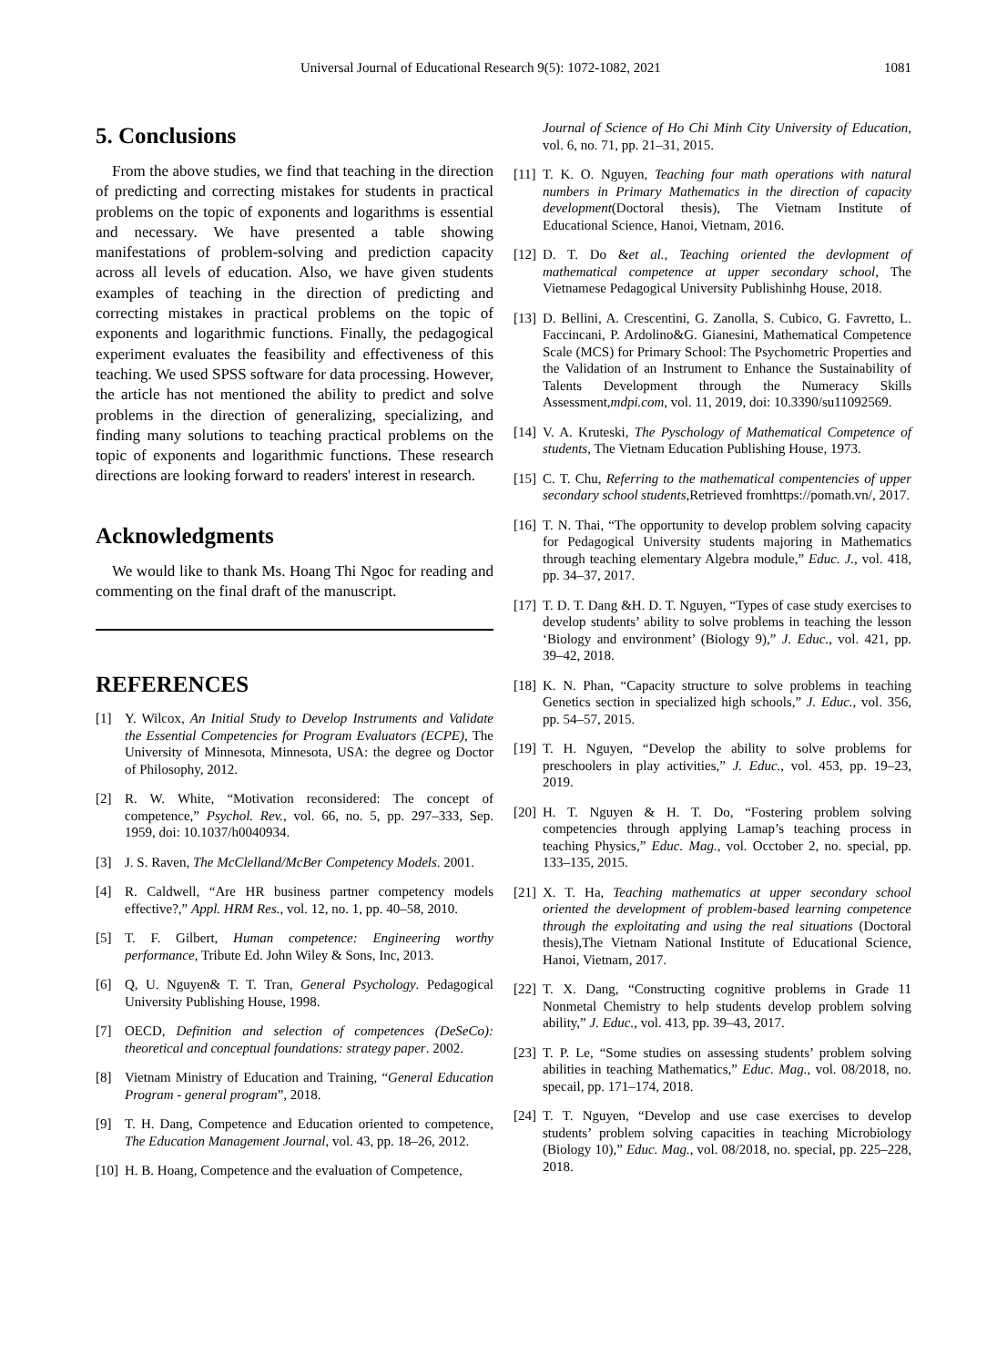Universal Journal of Educational Research 9(5): 1072-1082, 2021 1081
5. Conclusions
From the above studies, we find that teaching in the direction of predicting and correcting mistakes for students in practical problems on the topic of exponents and logarithms is essential and necessary. We have presented a table showing manifestations of problem-solving and prediction capacity across all levels of education. Also, we have given students examples of teaching in the direction of predicting and correcting mistakes in practical problems on the topic of exponents and logarithmic functions. Finally, the pedagogical experiment evaluates the feasibility and effectiveness of this teaching. We used SPSS software for data processing. However, the article has not mentioned the ability to predict and solve problems in the direction of generalizing, specializing, and finding many solutions to teaching practical problems on the topic of exponents and logarithmic functions. These research directions are looking forward to readers' interest in research.
Acknowledgments
We would like to thank Ms. Hoang Thi Ngoc for reading and commenting on the final draft of the manuscript.
REFERENCES
[1] Y. Wilcox, An Initial Study to Develop Instruments and Validate the Essential Competencies for Program Evaluators (ECPE), The University of Minnesota, Minnesota, USA: the degree og Doctor of Philosophy, 2012.
[2] R. W. White, “Motivation reconsidered: The concept of competence,” Psychol. Rev., vol. 66, no. 5, pp. 297–333, Sep. 1959, doi: 10.1037/h0040934.
[3] J. S. Raven, The McClelland/McBer Competency Models. 2001.
[4] R. Caldwell, “Are HR business partner competency models effective?,” Appl. HRM Res., vol. 12, no. 1, pp. 40–58, 2010.
[5] T. F. Gilbert, Human competence: Engineering worthy performance, Tribute Ed. John Wiley & Sons, Inc, 2013.
[6] Q, U. Nguyen& T. T. Tran, General Psychology. Pedagogical University Publishing House, 1998.
[7] OECD, Definition and selection of competences (DeSeCo): theoretical and conceptual foundations: strategy paper. 2002.
[8] Vietnam Ministry of Education and Training, “General Education Program - general program”, 2018.
[9] T. H. Dang, Competence and Education oriented to competence, The Education Management Journal, vol. 43, pp. 18–26, 2012.
[10] H. B. Hoang, Competence and the evaluation of Competence,
Journal of Science of Ho Chi Minh City University of Education, vol. 6, no. 71, pp. 21–31, 2015.
[11] T. K. O. Nguyen, Teaching four math operations with natural numbers in Primary Mathematics in the direction of capacity development(Doctoral thesis), The Vietnam Institute of Educational Science, Hanoi, Vietnam, 2016.
[12] D. T. Do &et al., Teaching oriented the devlopment of mathematical competence at upper secondary school, The Vietnamese Pedagogical University Publishinhg House, 2018.
[13] D. Bellini, A. Crescentini, G. Zanolla, S. Cubico, G. Favretto, L. Faccincani, P. Ardolino&G. Gianesini, Mathematical Competence Scale (MCS) for Primary School: The Psychometric Properties and the Validation of an Instrument to Enhance the Sustainability of Talents Development through the Numeracy Skills Assessment,mdpi.com, vol. 11, 2019, doi: 10.3390/su11092569.
[14] V. A. Kruteski, The Pyschology of Mathematical Competence of students, The Vietnam Education Publishing House, 1973.
[15] C. T. Chu, Referring to the mathematical compentencies of upper secondary school students, Retrieved fromhttps://pomath.vn/, 2017.
[16] T. N. Thai, “The opportunity to develop problem solving capacity for Pedagogical University students majoring in Mathematics through teaching elementary Algebra module,” Educ. J., vol. 418, pp. 34–37, 2017.
[17] T. D. T. Dang &H. D. T. Nguyen, “Types of case study exercises to develop students’ ability to solve problems in teaching the lesson ‘Biology and environment’ (Biology 9),” J. Educ., vol. 421, pp. 39–42, 2018.
[18] K. N. Phan, “Capacity structure to solve problems in teaching Genetics section in specialized high schools,” J. Educ., vol. 356, pp. 54–57, 2015.
[19] T. H. Nguyen, “Develop the ability to solve problems for preschoolers in play activities,” J. Educ., vol. 453, pp. 19–23, 2019.
[20] H. T. Nguyen & H. T. Do, “Fostering problem solving competencies through applying Lamap’s teaching process in teaching Physics,” Educ. Mag., vol. Occtober 2, no. special, pp. 133–135, 2015.
[21] X. T. Ha, Teaching mathematics at upper secondary school oriented the development of problem-based learning competence through the exploitating and using the real situations (Doctoral thesis),The Vietnam National Institute of Educational Science, Hanoi, Vietnam, 2017.
[22] T. X. Dang, “Constructing cognitive problems in Grade 11 Nonmetal Chemistry to help students develop problem solving ability,” J. Educ., vol. 413, pp. 39–43, 2017.
[23] T. P. Le, “Some studies on assessing students’ problem solving abilities in teaching Mathematics,” Educ. Mag., vol. 08/2018, no. specail, pp. 171–174, 2018.
[24] T. T. Nguyen, “Develop and use case exercises to develop students’ problem solving capacities in teaching Microbiology (Biology 10),” Educ. Mag., vol. 08/2018, no. special, pp. 225–228, 2018.